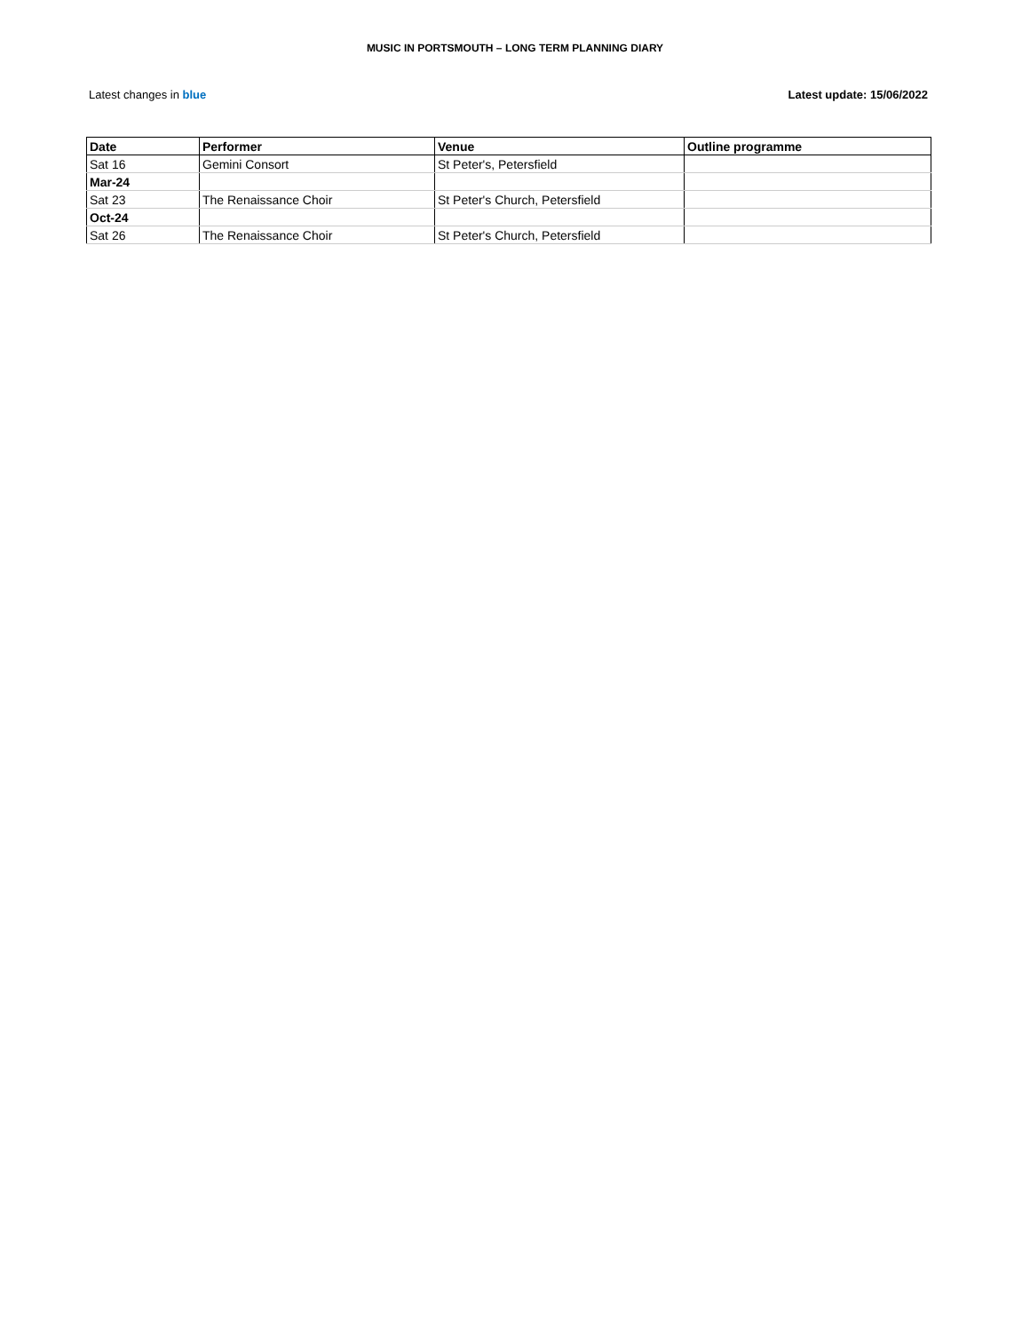MUSIC IN PORTSMOUTH – LONG TERM PLANNING DIARY
Latest changes in blue Latest update: 15/06/2022
| Date | Performer | Venue | Outline programme |
| --- | --- | --- | --- |
| Sat 16 | Gemini Consort | St Peter's, Petersfield | |
| Mar-24 | | | |
| Sat 23 | The Renaissance Choir | St Peter's Church, Petersfield | |
| Oct-24 | | | |
| Sat 26 | The Renaissance Choir | St Peter's Church, Petersfield | |